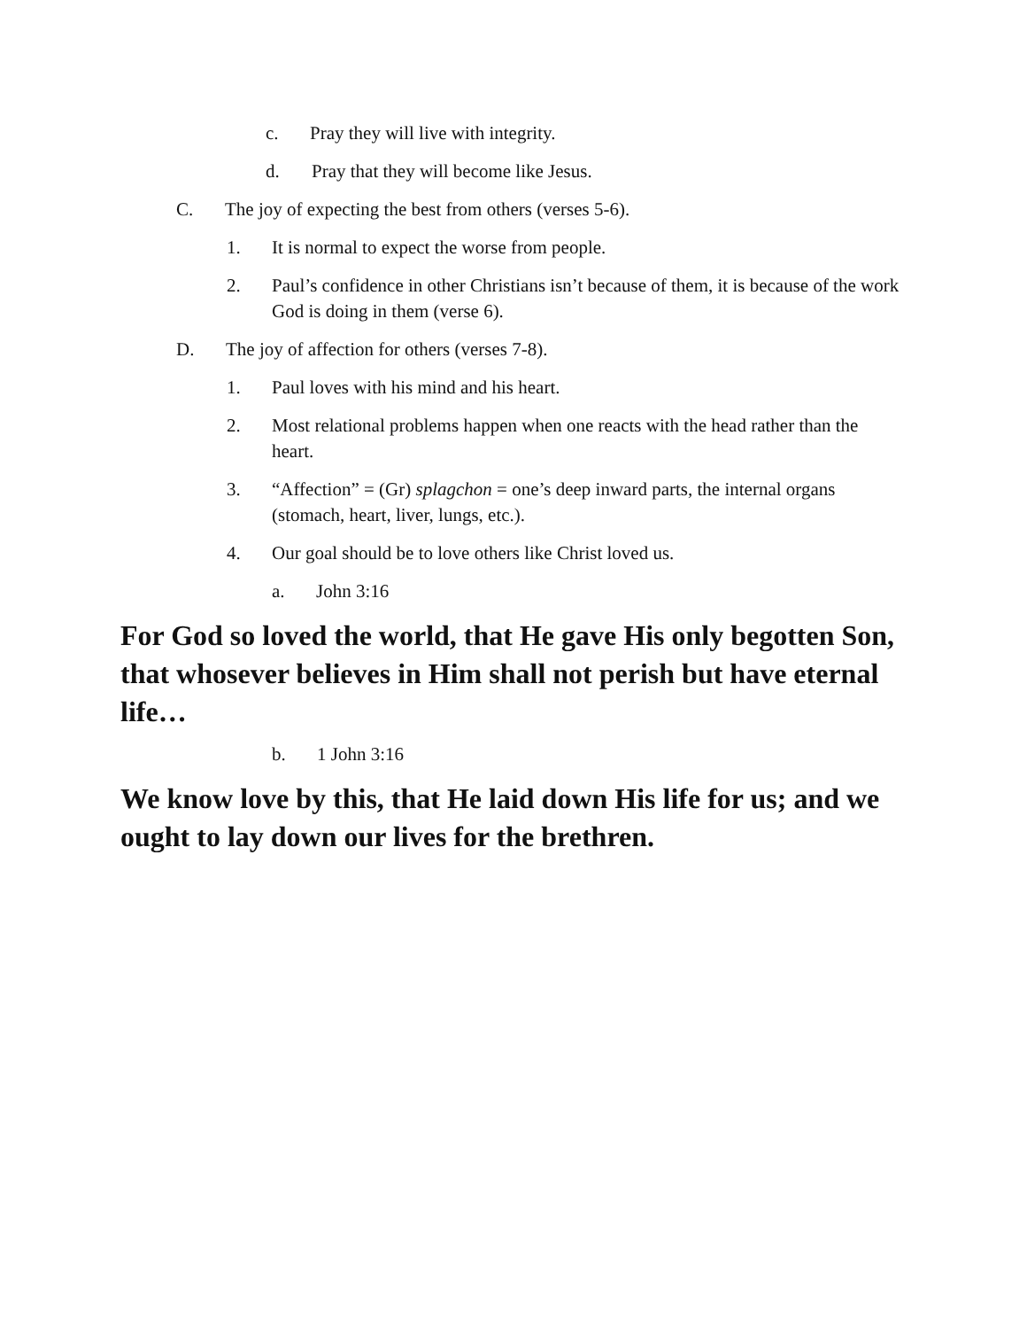c. Pray they will live with integrity.
d. Pray that they will become like Jesus.
C. The joy of expecting the best from others (verses 5-6).
1. It is normal to expect the worse from people.
2. Paul’s confidence in other Christians isn’t because of them, it is because of the work God is doing in them (verse 6).
D. The joy of affection for others (verses 7-8).
1. Paul loves with his mind and his heart.
2. Most relational problems happen when one reacts with the head rather than the heart.
3. “Affection” = (Gr) splagchon = one’s deep inward parts, the internal organs (stomach, heart, liver, lungs, etc.).
4. Our goal should be to love others like Christ loved us.
a. John 3:16
For God so loved the world, that He gave His only begotten Son, that whosever believes in Him shall not perish but have eternal life…
b. 1 John 3:16
We know love by this, that He laid down His life for us; and we ought to lay down our lives for the brethren.